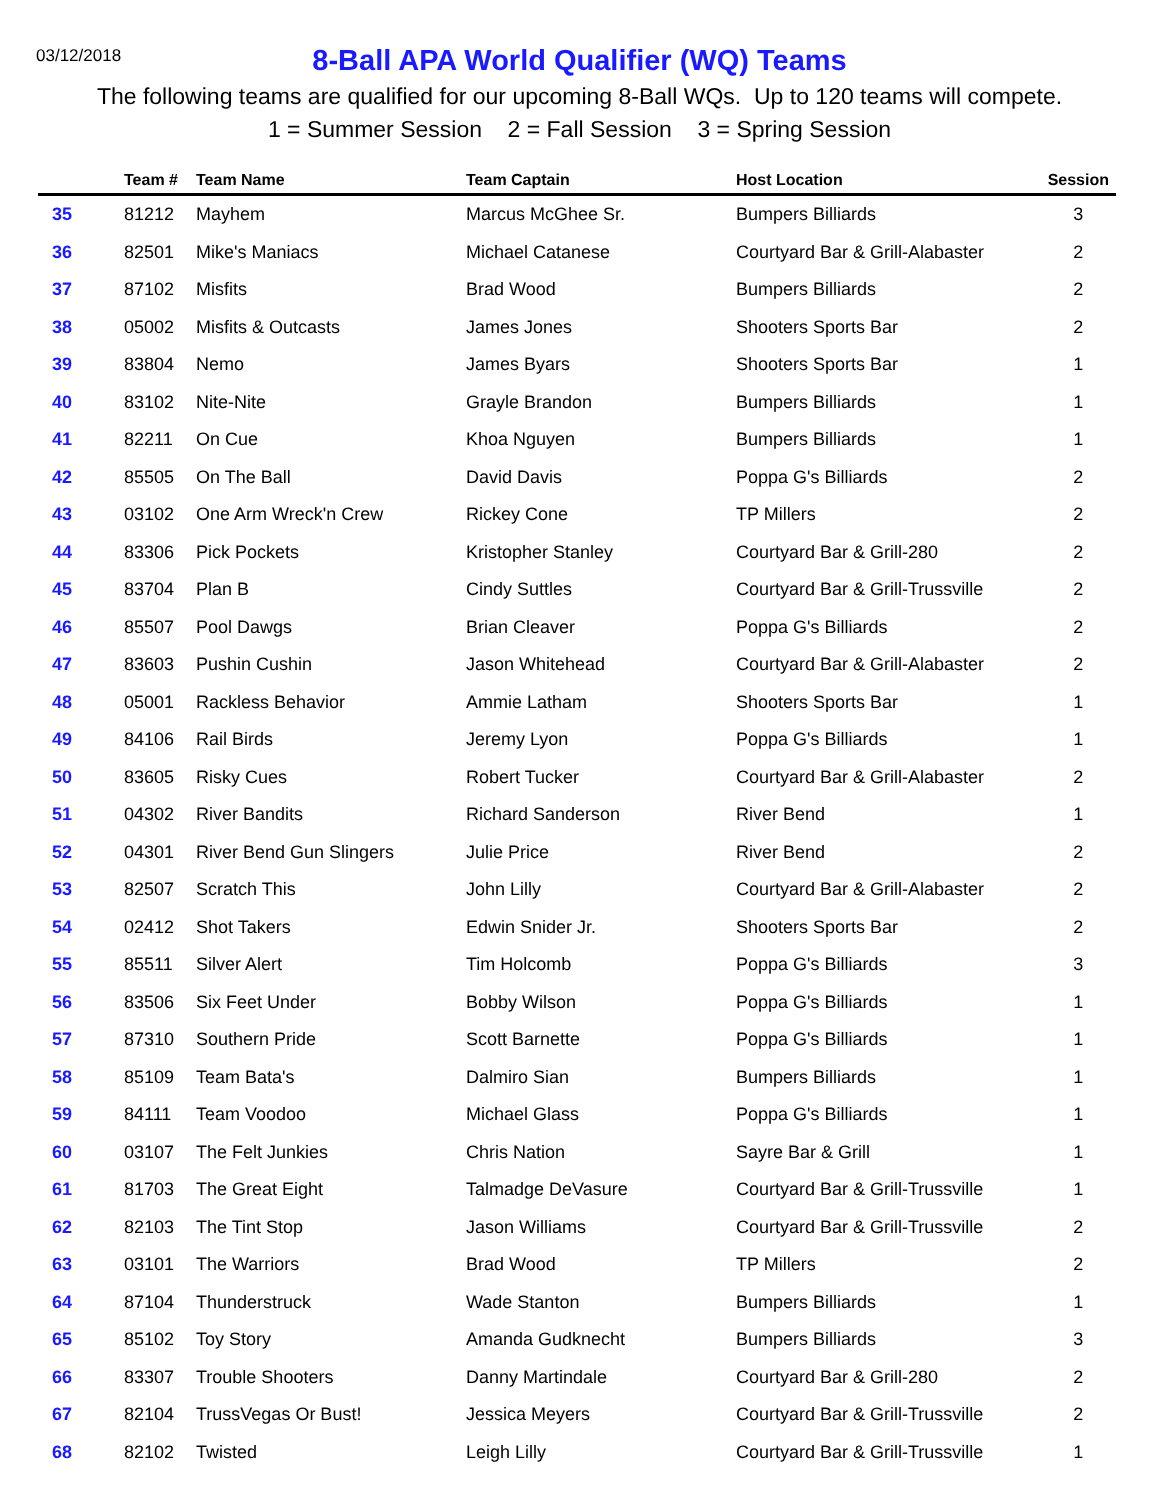03/12/2018
8-Ball APA World Qualifier (WQ) Teams
The following teams are qualified for our upcoming 8-Ball WQs. Up to 120 teams will compete.
1 = Summer Session 2 = Fall Session 3 = Spring Session
| | Team # | Team Name | Team Captain | Host Location | Session |
| --- | --- | --- | --- | --- | --- |
| 35 | 81212 | Mayhem | Marcus McGhee Sr. | Bumpers Billiards | 3 |
| 36 | 82501 | Mike's Maniacs | Michael Catanese | Courtyard Bar & Grill-Alabaster | 2 |
| 37 | 87102 | Misfits | Brad Wood | Bumpers Billiards | 2 |
| 38 | 05002 | Misfits & Outcasts | James Jones | Shooters Sports Bar | 2 |
| 39 | 83804 | Nemo | James Byars | Shooters Sports Bar | 1 |
| 40 | 83102 | Nite-Nite | Grayle Brandon | Bumpers Billiards | 1 |
| 41 | 82211 | On Cue | Khoa Nguyen | Bumpers Billiards | 1 |
| 42 | 85505 | On The Ball | David Davis | Poppa G's Billiards | 2 |
| 43 | 03102 | One Arm Wreck'n Crew | Rickey Cone | TP Millers | 2 |
| 44 | 83306 | Pick Pockets | Kristopher Stanley | Courtyard Bar & Grill-280 | 2 |
| 45 | 83704 | Plan B | Cindy Suttles | Courtyard Bar & Grill-Trussville | 2 |
| 46 | 85507 | Pool Dawgs | Brian Cleaver | Poppa G's Billiards | 2 |
| 47 | 83603 | Pushin Cushin | Jason Whitehead | Courtyard Bar & Grill-Alabaster | 2 |
| 48 | 05001 | Rackless Behavior | Ammie Latham | Shooters Sports Bar | 1 |
| 49 | 84106 | Rail Birds | Jeremy Lyon | Poppa G's Billiards | 1 |
| 50 | 83605 | Risky Cues | Robert Tucker | Courtyard Bar & Grill-Alabaster | 2 |
| 51 | 04302 | River Bandits | Richard Sanderson | River Bend | 1 |
| 52 | 04301 | River Bend Gun Slingers | Julie Price | River Bend | 2 |
| 53 | 82507 | Scratch This | John Lilly | Courtyard Bar & Grill-Alabaster | 2 |
| 54 | 02412 | Shot Takers | Edwin Snider Jr. | Shooters Sports Bar | 2 |
| 55 | 85511 | Silver Alert | Tim Holcomb | Poppa G's Billiards | 3 |
| 56 | 83506 | Six Feet Under | Bobby Wilson | Poppa G's Billiards | 1 |
| 57 | 87310 | Southern Pride | Scott Barnette | Poppa G's Billiards | 1 |
| 58 | 85109 | Team Bata's | Dalmiro Sian | Bumpers Billiards | 1 |
| 59 | 84111 | Team Voodoo | Michael Glass | Poppa G's Billiards | 1 |
| 60 | 03107 | The Felt Junkies | Chris Nation | Sayre Bar & Grill | 1 |
| 61 | 81703 | The Great Eight | Talmadge DeVasure | Courtyard Bar & Grill-Trussville | 1 |
| 62 | 82103 | The Tint Stop | Jason Williams | Courtyard Bar & Grill-Trussville | 2 |
| 63 | 03101 | The Warriors | Brad Wood | TP Millers | 2 |
| 64 | 87104 | Thunderstruck | Wade Stanton | Bumpers Billiards | 1 |
| 65 | 85102 | Toy Story | Amanda Gudknecht | Bumpers Billiards | 3 |
| 66 | 83307 | Trouble Shooters | Danny Martindale | Courtyard Bar & Grill-280 | 2 |
| 67 | 82104 | TrussVegas Or Bust! | Jessica Meyers | Courtyard Bar & Grill-Trussville | 2 |
| 68 | 82102 | Twisted | Leigh Lilly | Courtyard Bar & Grill-Trussville | 1 |